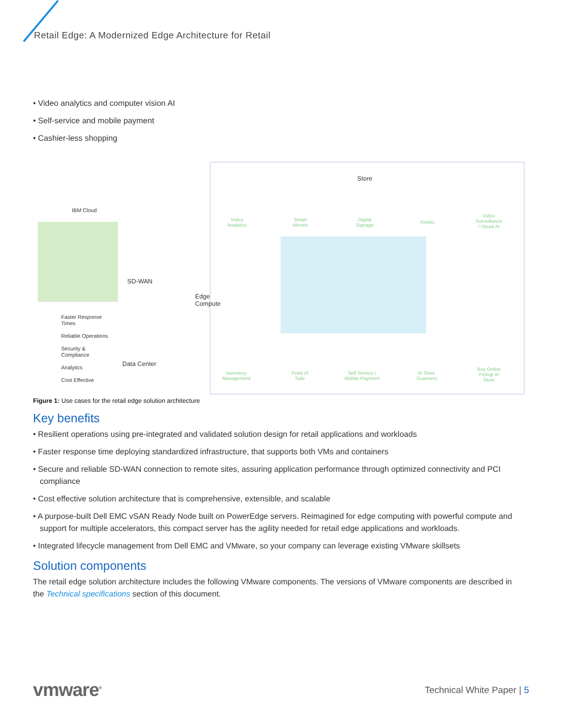Retail Edge: A Modernized Edge Architecture for Retail
• Video analytics and computer vision AI
• Self-service and mobile payment
• Cashier-less shopping
IBM Cloud
SD-WAN
Edge
Compute
Data Center
Store
Faster Response
Times
Reliable Operations
Security &
Compliance
Analytics
Cost Effective
Video
Analytics
Smart
Mirrors
Digital
Signage
Kiosks
Video
Surveillance
/ Visual AI
Inventory
Management
Point of
Sale
Self Service /
Mobile Payment
In Store
Scanners
Buy Online
Pickup In
Store
Figure 1: Use cases for the retail edge solution architecture
Key benefits
• Resilient operations using pre-integrated and validated solution design for retail applications and workloads
• Faster response time deploying standardized infrastructure, that supports both VMs and containers
• Secure and reliable SD-WAN connection to remote sites, assuring application performance through optimized connectivity and PCI compliance
• Cost effective solution architecture that is comprehensive, extensible, and scalable
• A purpose-built Dell EMC vSAN Ready Node built on PowerEdge servers. Reimagined for edge computing with powerful compute and support for multiple accelerators, this compact server has the agility needed for retail edge applications and workloads.
• Integrated lifecycle management from Dell EMC and VMware, so your company can leverage existing VMware skillsets
Solution components
The retail edge solution architecture includes the following VMware components. The versions of VMware components are described in the Technical specifications section of this document.
vmware<sup>®</sup>
Technical White Paper | 5